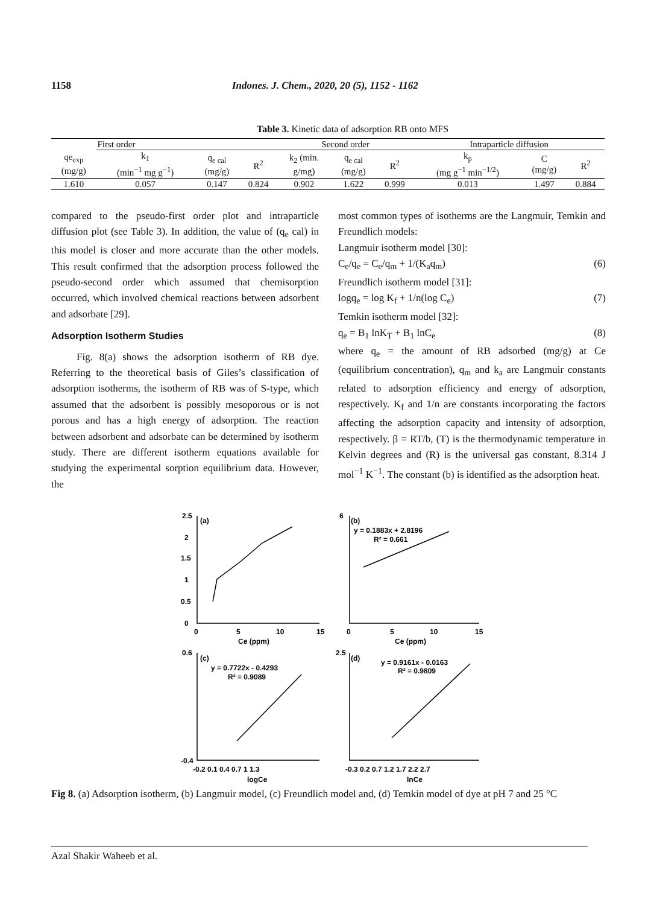1158 Indones. J. Chem., 2020, 20 (5), 1152 - 1162
Table 3. Kinetic data of adsorption RB onto MFS
| | First order | | | Second order | | | Intraparticle diffusion | | |
| --- | --- | --- | --- | --- | --- | --- | --- | --- | --- |
| qe<sub>exp</sub> (mg/g) | k<sub>1</sub> (min<sup>−1</sup> mg g<sup>−1</sup>) | q<sub>e cal</sub> (mg/g) | R<sup>2</sup> | k<sub>2</sub> (min. g/mg) | q<sub>e cal</sub> (mg/g) | R<sup>2</sup> | k<sub>p</sub> (mg g<sup>−1</sup> min<sup>−1/2</sup>) | C (mg/g) | R<sup>2</sup> |
| 1.610 | 0.057 | 0.147 | 0.824 | 0.902 | 1.622 | 0.999 | 0.013 | 1.497 | 0.884 |
compared to the pseudo-first order plot and intraparticle diffusion plot (see Table 3). In addition, the value of (q<sub>e</sub> cal) in this model is closer and more accurate than the other models. This result confirmed that the adsorption process followed the pseudo-second order which assumed that chemisorption occurred, which involved chemical reactions between adsorbent and adsorbate [29].
Adsorption Isotherm Studies
Fig. 8(a) shows the adsorption isotherm of RB dye. Referring to the theoretical basis of Giles’s classification of adsorption isotherms, the isotherm of RB was of S-type, which assumed that the adsorbent is possibly mesoporous or is not porous and has a high energy of adsorption. The reaction between adsorbent and adsorbate can be determined by isotherm study. There are different isotherm equations available for studying the experimental sorption equilibrium data. However, the
most common types of isotherms are the Langmuir, Temkin and Freundlich models:
Langmuir isotherm model [30]:
C<sub>e</sub>/q<sub>e</sub> = C<sub>e</sub>/q<sub>m</sub> + 1/(K<sub>a</sub>q<sub>m</sub>) (6)
Freundlich isotherm model [31]:
logq<sub>e</sub> = log K<sub>f</sub> + 1/n(log C<sub>e</sub>) (7)
Temkin isotherm model [32]:
q<sub>e</sub> = B<sub>1</sub> lnK<sub>T</sub> + B<sub>1</sub> lnC<sub>e</sub> (8)
where q<sub>e</sub> = the amount of RB adsorbed (mg/g) at Ce (equilibrium concentration), q<sub>m</sub> and k<sub>a</sub> are Langmuir constants related to adsorption efficiency and energy of adsorption, respectively. K<sub>f</sub> and 1/n are constants incorporating the factors affecting the adsorption capacity and intensity of adsorption, respectively. β = RT/b, (T) is the thermodynamic temperature in Kelvin degrees and (R) is the universal gas constant, 8.314 J mol<sup>−1</sup> K<sup>−1</sup>. The constant (b) is identified as the adsorption heat.
2.5
2
1.5
1
0.5
0
(a)
0
5
10
15
Ce (ppm)
6
(b)
y = 0.1883x + 2.8196
R² = 0.661
0
5
10
15
Ce (ppm)
0.6
(c)
y = 0.7722x - 0.4293
R² = 0.9089
-0.4
-0.2 0.1 0.4 0.7 1 1.3
logCe
2.5
(d)
y = 0.9161x - 0.0163
R² = 0.9809
-0.3 0.2 0.7 1.2 1.7 2.2 2.7
lnCe
Fig 8. (a) Adsorption isotherm, (b) Langmuir model, (c) Freundlich model and, (d) Temkin model of dye at pH 7 and 25 °C
Azal Shakir Waheeb et al.